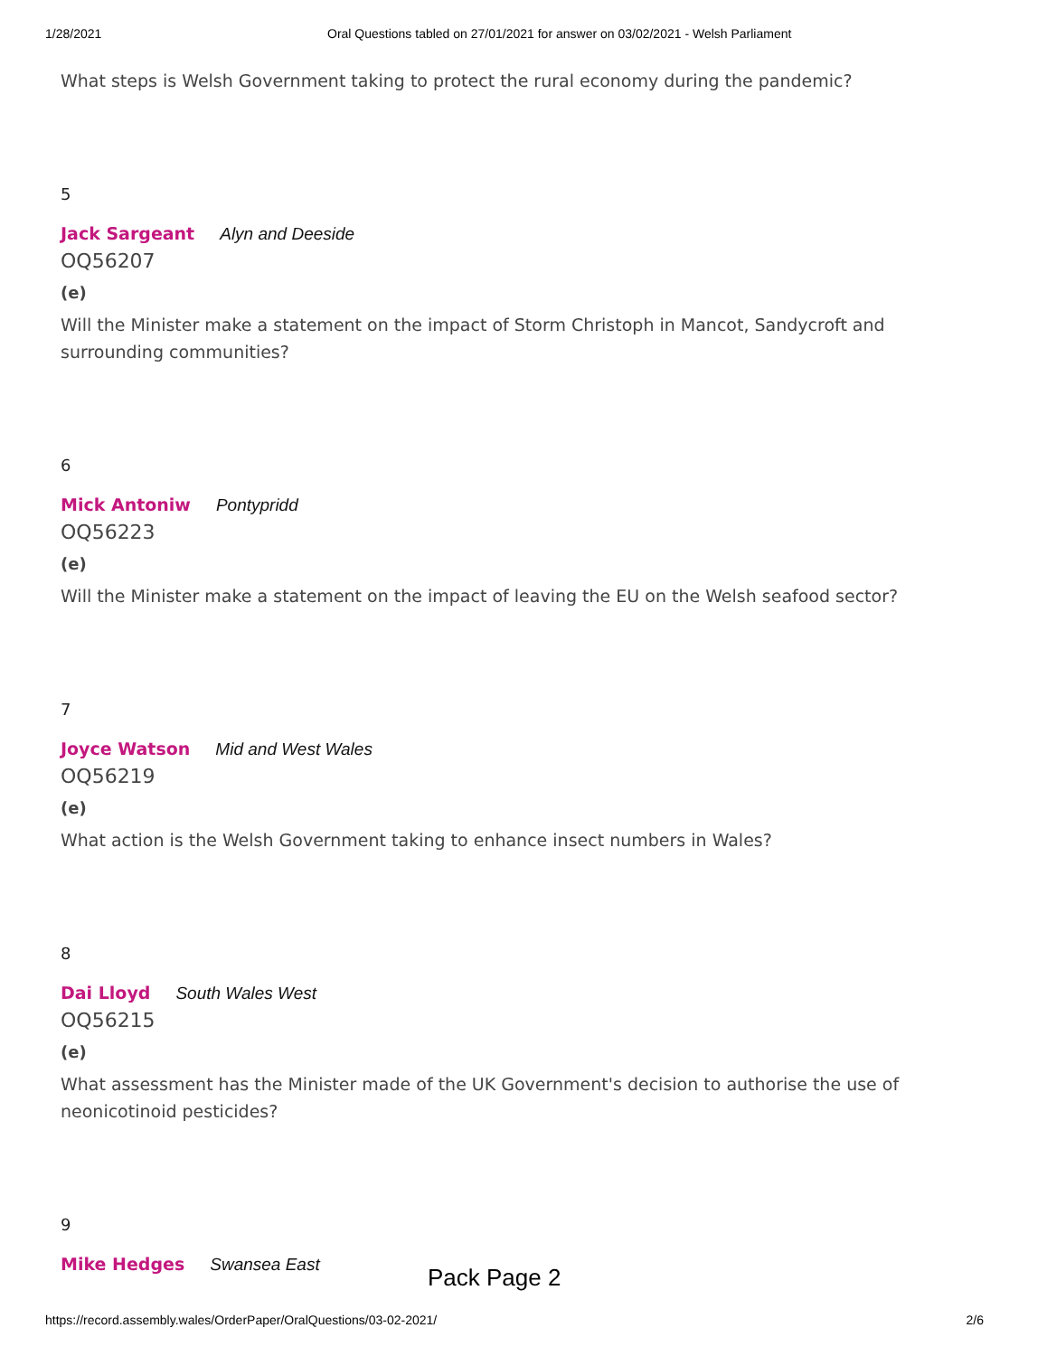1/28/2021 Oral Questions tabled on 27/01/2021 for answer on 03/02/2021 - Welsh Parliament
What steps is Welsh Government taking to protect the rural economy during the pandemic?
5
Jack Sargeant Alyn and Deeside
OQ56207
(e)
Will the Minister make a statement on the impact of Storm Christoph in Mancot, Sandycroft and surrounding communities?
6
Mick Antoniw Pontypridd
OQ56223
(e)
Will the Minister make a statement on the impact of leaving the EU on the Welsh seafood sector?
7
Joyce Watson Mid and West Wales
OQ56219
(e)
What action is the Welsh Government taking to enhance insect numbers in Wales?
8
Dai Lloyd South Wales West
OQ56215
(e)
What assessment has the Minister made of the UK Government's decision to authorise the use of neonicotinoid pesticides?
9
Mike Hedges Swansea East
Pack Page 2
https://record.assembly.wales/OrderPaper/OralQuestions/03-02-2021/ 2/6